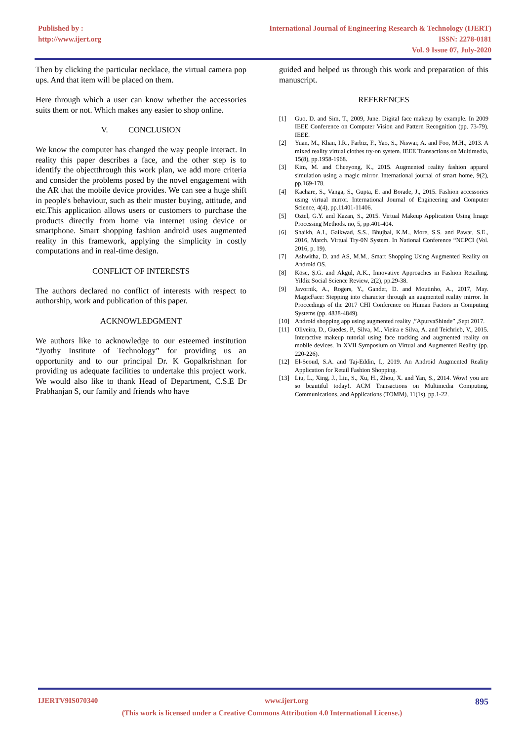Published by :
http://www.ijert.org
International Journal of Engineering Research & Technology (IJERT)
ISSN: 2278-0181
Vol. 9 Issue 07, July-2020
Then by clicking the particular necklace, the virtual camera pop ups. And that item will be placed on them.
Here through which a user can know whether the accessories suits them or not. Which makes any easier to shop online.
V. CONCLUSION
We know the computer has changed the way people interact. In reality this paper describes a face, and the other step is to identify the objectthrough this work plan, we add more criteria and consider the problems posed by the novel engagement with the AR that the mobile device provides. We can see a huge shift in people's behaviour, such as their muster buying, attitude, and etc.This application allows users or customers to purchase the products directly from home via internet using device or smartphone. Smart shopping fashion android uses augmented reality in this framework, applying the simplicity in costly computations and in real-time design.
CONFLICT OF INTERESTS
The authors declared no conflict of interests with respect to authorship, work and publication of this paper.
ACKNOWLEDGMENT
We authors like to acknowledge to our esteemed institution “Jyothy Institute of Technology” for providing us an opportunity and to our principal Dr. K Gopalkrishnan for providing us adequate facilities to undertake this project work. We would also like to thank Head of Department, C.S.E Dr Prabhanjan S, our family and friends who have
guided and helped us through this work and preparation of this manuscript.
REFERENCES
[1] Guo, D. and Sim, T., 2009, June. Digital face makeup by example. In 2009 IEEE Conference on Computer Vision and Pattern Recognition (pp. 73-79). IEEE.
[2] Yuan, M., Khan, I.R., Farbiz, F., Yao, S., Niswar, A. and Foo, M.H., 2013. A mixed reality virtual clothes try-on system. IEEE Transactions on Multimedia, 15(8), pp.1958-1968.
[3] Kim, M. and Cheeyong, K., 2015. Augmented reality fashion apparel simulation using a magic mirror. International journal of smart home, 9(2), pp.169-178.
[4] Kachare, S., Vanga, S., Gupta, E. and Borade, J., 2015. Fashion accessories using virtual mirror. International Journal of Engineering and Computer Science, 4(4), pp.11401-11406.
[5] Oztel, G.Y. and Kazan, S., 2015. Virtual Makeup Application Using Image Processing Methods. no, 5, pp.401-404.
[6] Shaikh, A.I., Gaikwad, S.S., Bhujbal, K.M., More, S.S. and Pawar, S.E., 2016, March. Virtual Try-0N System. In National Conference “NCPCI (Vol. 2016, p. 19).
[7] Ashwitha, D. and AS, M.M., Smart Shopping Using Augmented Reality on Android OS.
[8] Köse, Ş.G. and Akgül, A.K., Innovative Approaches in Fashion Retailing. Yildiz Social Science Review, 2(2), pp.29-38.
[9] Javornik, A., Rogers, Y., Gander, D. and Moutinho, A., 2017, May. MagicFace: Stepping into character through an augmented reality mirror. In Proceedings of the 2017 CHI Conference on Human Factors in Computing Systems (pp. 4838-4849).
[10] Android shopping app using augmented reality ,”ApurvaShinde” ,Sept 2017.
[11] Oliveira, D., Guedes, P., Silva, M., Vieira e Silva, A. and Teichrieb, V., 2015. Interactive makeup tutorial using face tracking and augmented reality on mobile devices. In XVII Symposium on Virtual and Augmented Reality (pp. 220-226).
[12] El-Seoud, S.A. and Taj-Eddin, I., 2019. An Android Augmented Reality Application for Retail Fashion Shopping.
[13] Liu, L., Xing, J., Liu, S., Xu, H., Zhou, X. and Yan, S., 2014. Wow! you are so beautiful today!. ACM Transactions on Multimedia Computing, Communications, and Applications (TOMM), 11(1s), pp.1-22.
IJERTV9IS070340 www.ijert.org 895
(This work is licensed under a Creative Commons Attribution 4.0 International License.)